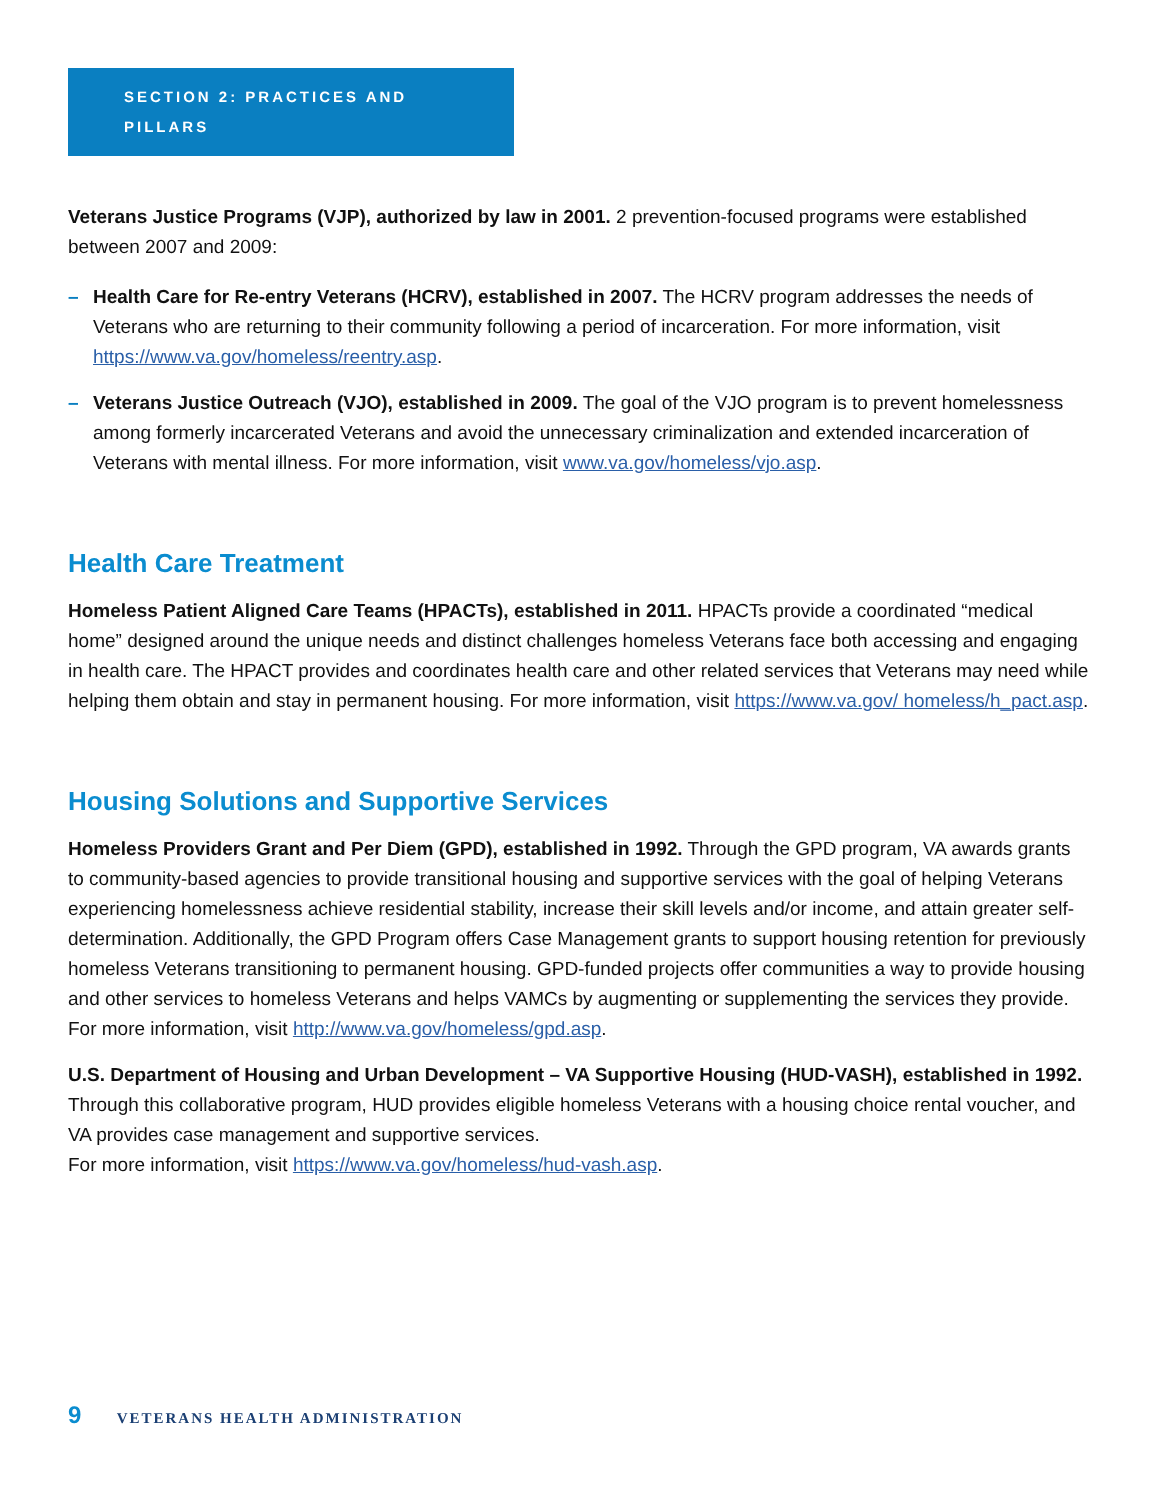SECTION 2: PRACTICES AND PILLARS
Veterans Justice Programs (VJP), authorized by law in 2001. 2 prevention-focused programs were established between 2007 and 2009:
– Health Care for Re-entry Veterans (HCRV), established in 2007. The HCRV program addresses the needs of Veterans who are returning to their community following a period of incarceration. For more information, visit https://www.va.gov/homeless/reentry.asp.
– Veterans Justice Outreach (VJO), established in 2009. The goal of the VJO program is to prevent homelessness among formerly incarcerated Veterans and avoid the unnecessary criminalization and extended incarceration of Veterans with mental illness. For more information, visit www.va.gov/homeless/vjo.asp.
Health Care Treatment
Homeless Patient Aligned Care Teams (HPACTs), established in 2011. HPACTs provide a coordinated “medical home” designed around the unique needs and distinct challenges homeless Veterans face both accessing and engaging in health care. The HPACT provides and coordinates health care and other related services that Veterans may need while helping them obtain and stay in permanent housing. For more information, visit https://www.va.gov/ homeless/h_pact.asp.
Housing Solutions and Supportive Services
Homeless Providers Grant and Per Diem (GPD), established in 1992. Through the GPD program, VA awards grants to community-based agencies to provide transitional housing and supportive services with the goal of helping Veterans experiencing homelessness achieve residential stability, increase their skill levels and/or income, and attain greater self-determination. Additionally, the GPD Program offers Case Management grants to support housing retention for previously homeless Veterans transitioning to permanent housing. GPD-funded projects offer communities a way to provide housing and other services to homeless Veterans and helps VAMCs by augmenting or supplementing the services they provide.
For more information, visit http://www.va.gov/homeless/gpd.asp.
U.S. Department of Housing and Urban Development – VA Supportive Housing (HUD-VASH), established in 1992. Through this collaborative program, HUD provides eligible homeless Veterans with a housing choice rental voucher, and VA provides case management and supportive services.
For more information, visit https://www.va.gov/homeless/hud-vash.asp.
9 VETERANS HEALTH ADMINISTRATION